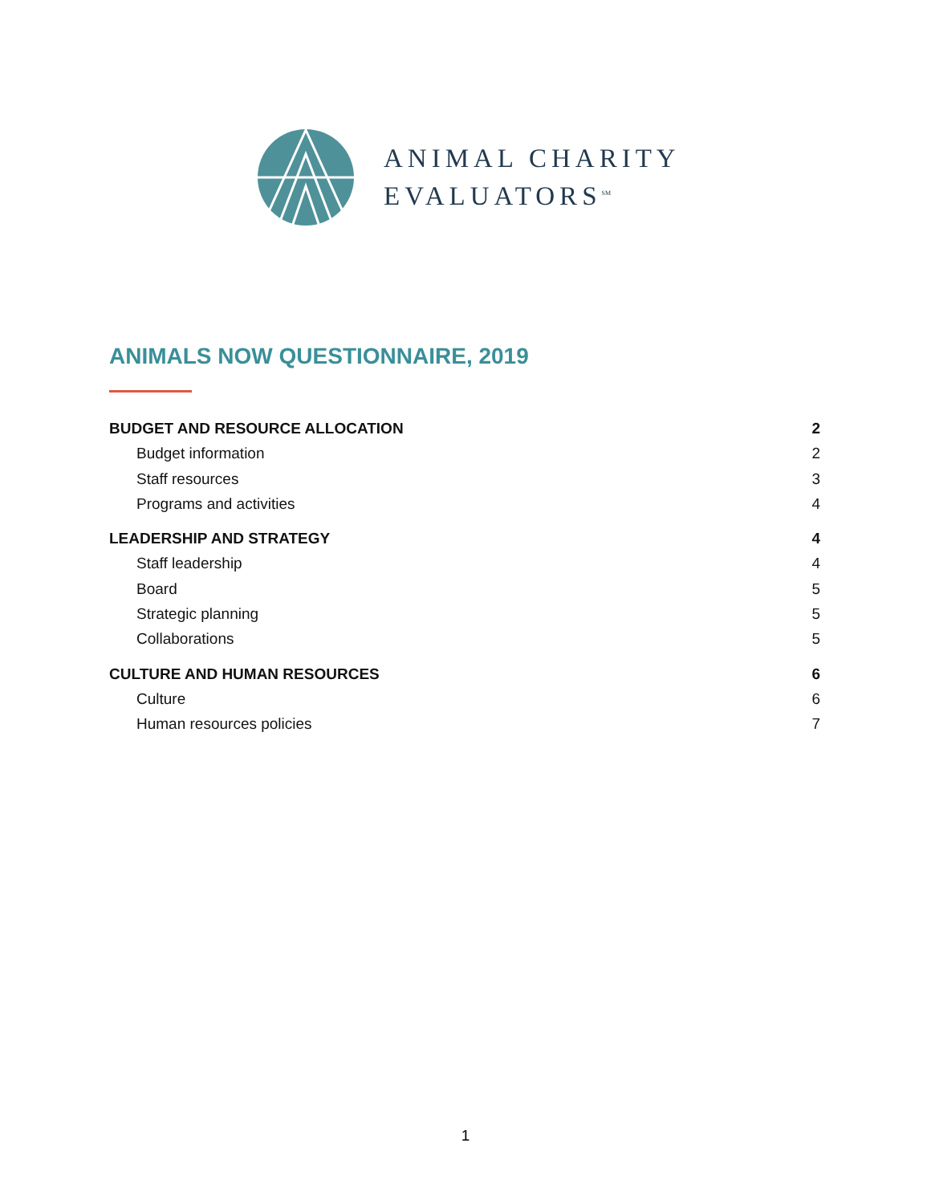ANIMAL CHARITY
EVALUATORS<sup>SM</sup>
ANIMALS NOW QUESTIONNAIRE, 2019
BUDGET AND RESOURCE ALLOCATION 2
Budget information 2
Staff resources 3
Programs and activities 4
LEADERSHIP AND STRATEGY 4
Staff leadership 4
Board 5
Strategic planning 5
Collaborations 5
CULTURE AND HUMAN RESOURCES 6
Culture 6
Human resources policies 7
1